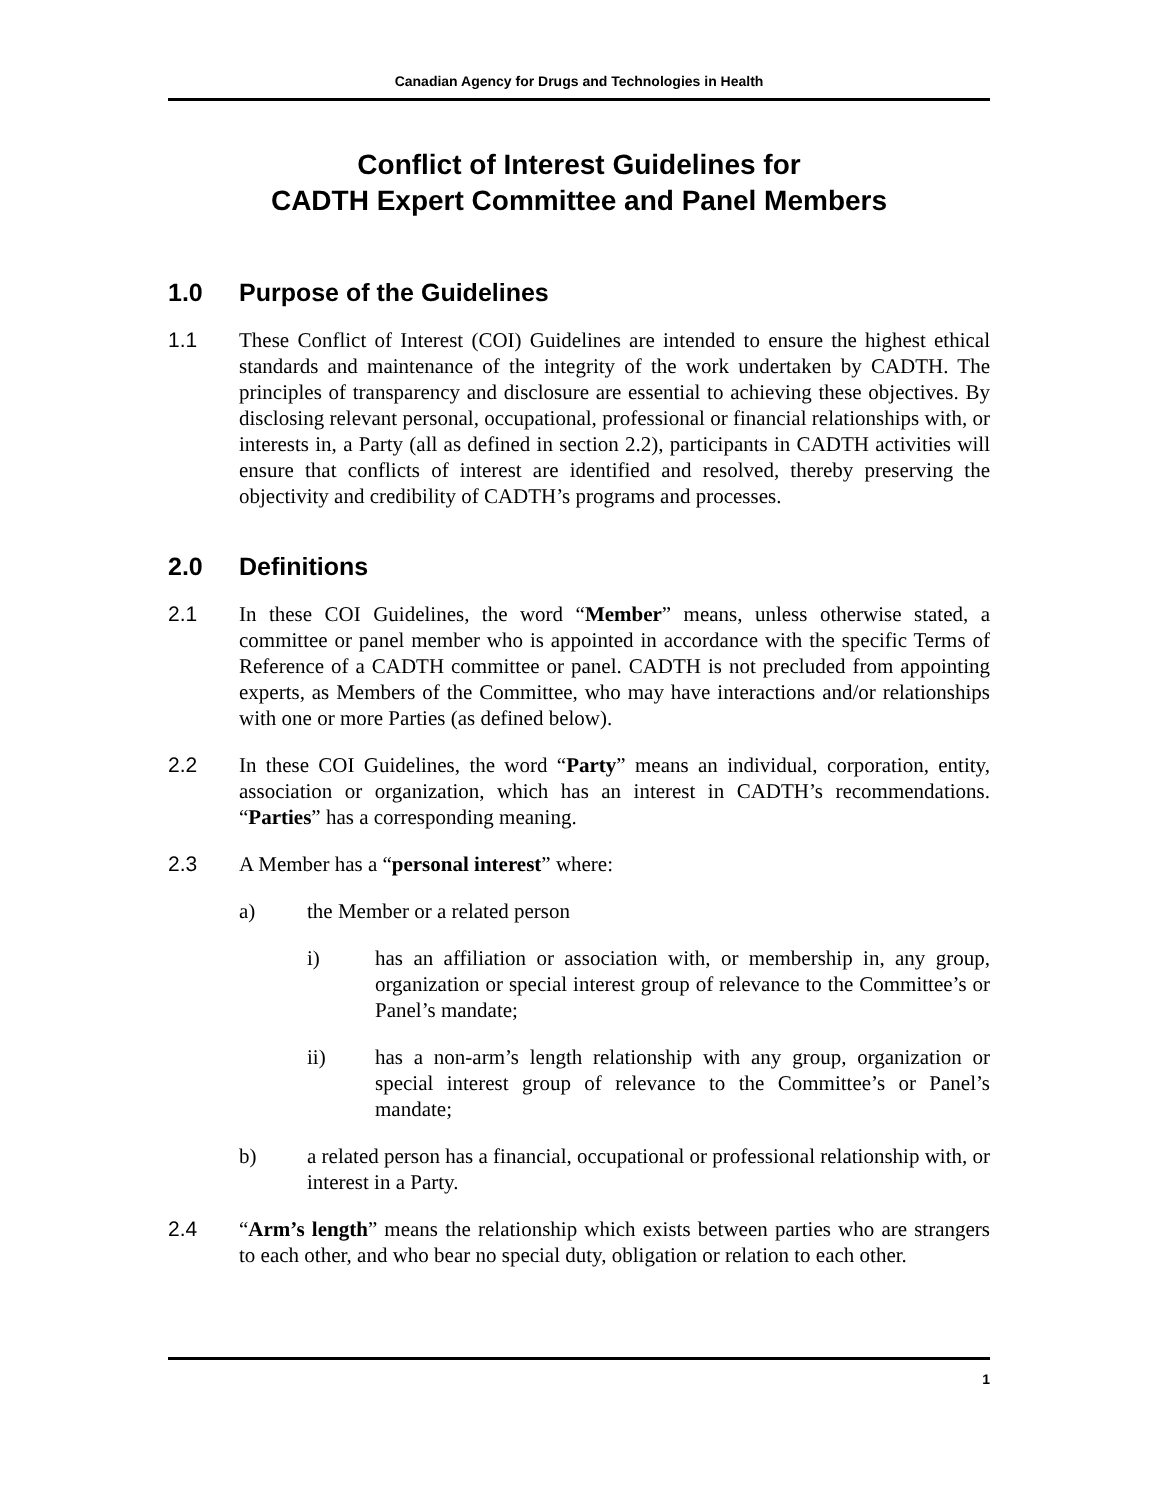Canadian Agency for Drugs and Technologies in Health
Conflict of Interest Guidelines for
CADTH Expert Committee and Panel Members
1.0 Purpose of the Guidelines
1.1 These Conflict of Interest (COI) Guidelines are intended to ensure the highest ethical standards and maintenance of the integrity of the work undertaken by CADTH. The principles of transparency and disclosure are essential to achieving these objectives. By disclosing relevant personal, occupational, professional or financial relationships with, or interests in, a Party (all as defined in section 2.2), participants in CADTH activities will ensure that conflicts of interest are identified and resolved, thereby preserving the objectivity and credibility of CADTH’s programs and processes.
2.0 Definitions
2.1 In these COI Guidelines, the word “Member” means, unless otherwise stated, a committee or panel member who is appointed in accordance with the specific Terms of Reference of a CADTH committee or panel. CADTH is not precluded from appointing experts, as Members of the Committee, who may have interactions and/or relationships with one or more Parties (as defined below).
2.2 In these COI Guidelines, the word “Party” means an individual, corporation, entity, association or organization, which has an interest in CADTH’s recommendations. “Parties” has a corresponding meaning.
2.3 A Member has a “personal interest” where:
a) the Member or a related person
i) has an affiliation or association with, or membership in, any group, organization or special interest group of relevance to the Committee’s or Panel’s mandate;
ii) has a non-arm’s length relationship with any group, organization or special interest group of relevance to the Committee’s or Panel’s mandate;
b) a related person has a financial, occupational or professional relationship with, or interest in a Party.
2.4 “Arm’s length” means the relationship which exists between parties who are strangers to each other, and who bear no special duty, obligation or relation to each other.
1